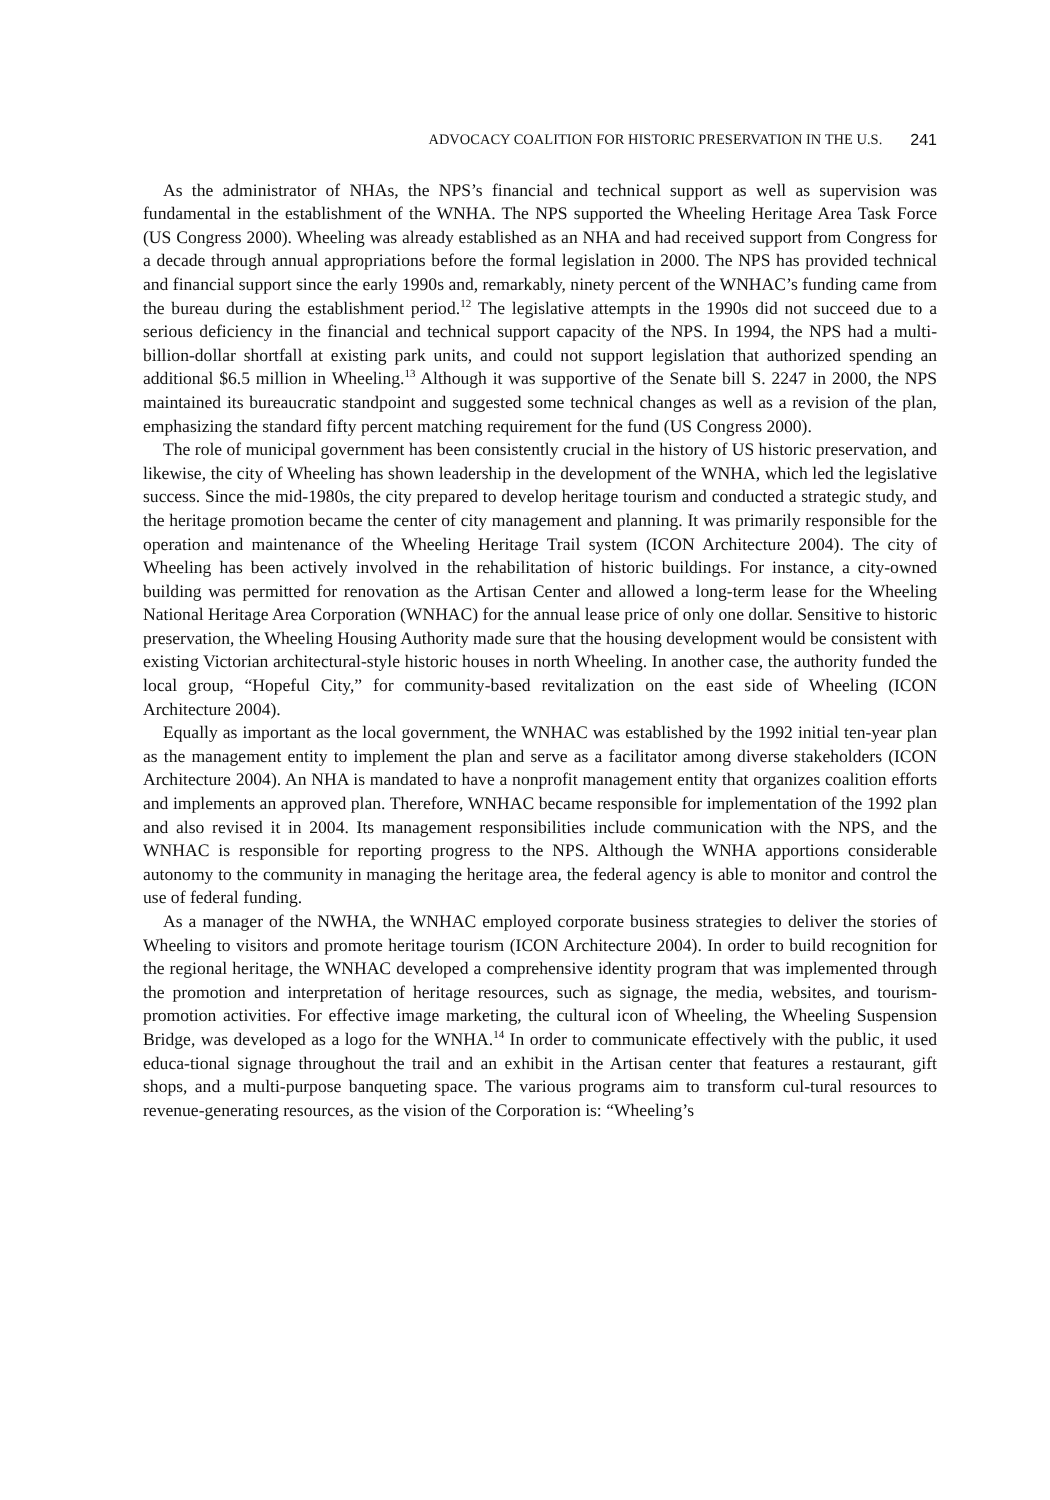ADVOCACY COALITION FOR HISTORIC PRESERVATION IN THE U.S. 241
As the administrator of NHAs, the NPS’s financial and technical support as well as supervision was fundamental in the establishment of the WNHA. The NPS supported the Wheeling Heritage Area Task Force (US Congress 2000). Wheeling was already established as an NHA and had received support from Congress for a decade through annual appropriations before the formal legislation in 2000. The NPS has provided technical and financial support since the early 1990s and, remarkably, ninety percent of the WNHAC’s funding came from the bureau during the establishment period.<sup>12</sup> The legislative attempts in the 1990s did not succeed due to a serious deficiency in the financial and technical support capacity of the NPS. In 1994, the NPS had a multi-billion-dollar shortfall at existing park units, and could not support legislation that authorized spending an additional $6.5 million in Wheeling.<sup>13</sup> Although it was supportive of the Senate bill S. 2247 in 2000, the NPS maintained its bureaucratic standpoint and suggested some technical changes as well as a revision of the plan, emphasizing the standard fifty percent matching requirement for the fund (US Congress 2000).
The role of municipal government has been consistently crucial in the history of US historic preservation, and likewise, the city of Wheeling has shown leadership in the development of the WNHA, which led the legislative success. Since the mid-1980s, the city prepared to develop heritage tourism and conducted a strategic study, and the heritage promotion became the center of city management and planning. It was primarily responsible for the operation and maintenance of the Wheeling Heritage Trail system (ICON Architecture 2004). The city of Wheeling has been actively involved in the rehabilitation of historic buildings. For instance, a city-owned building was permitted for renovation as the Artisan Center and allowed a long-term lease for the Wheeling National Heritage Area Corporation (WNHAC) for the annual lease price of only one dollar. Sensitive to historic preservation, the Wheeling Housing Authority made sure that the housing development would be consistent with existing Victorian architectural-style historic houses in north Wheeling. In another case, the authority funded the local group, “Hopeful City,” for community-based revitalization on the east side of Wheeling (ICON Architecture 2004).
Equally as important as the local government, the WNHAC was established by the 1992 initial ten-year plan as the management entity to implement the plan and serve as a facilitator among diverse stakeholders (ICON Architecture 2004). An NHA is mandated to have a nonprofit management entity that organizes coalition efforts and implements an approved plan. Therefore, WNHAC became responsible for implementation of the 1992 plan and also revised it in 2004. Its management responsibilities include communication with the NPS, and the WNHAC is responsible for reporting progress to the NPS. Although the WNHA apportions considerable autonomy to the community in managing the heritage area, the federal agency is able to monitor and control the use of federal funding.
As a manager of the NWHA, the WNHAC employed corporate business strategies to deliver the stories of Wheeling to visitors and promote heritage tourism (ICON Architecture 2004). In order to build recognition for the regional heritage, the WNHAC developed a comprehensive identity program that was implemented through the promotion and interpretation of heritage resources, such as signage, the media, websites, and tourism-promotion activities. For effective image marketing, the cultural icon of Wheeling, the Wheeling Suspension Bridge, was developed as a logo for the WNHA.<sup>14</sup> In order to communicate effectively with the public, it used educa-tional signage throughout the trail and an exhibit in the Artisan center that features a restaurant, gift shops, and a multi-purpose banqueting space. The various programs aim to transform cul-tural resources to revenue-generating resources, as the vision of the Corporation is: “Wheeling’s